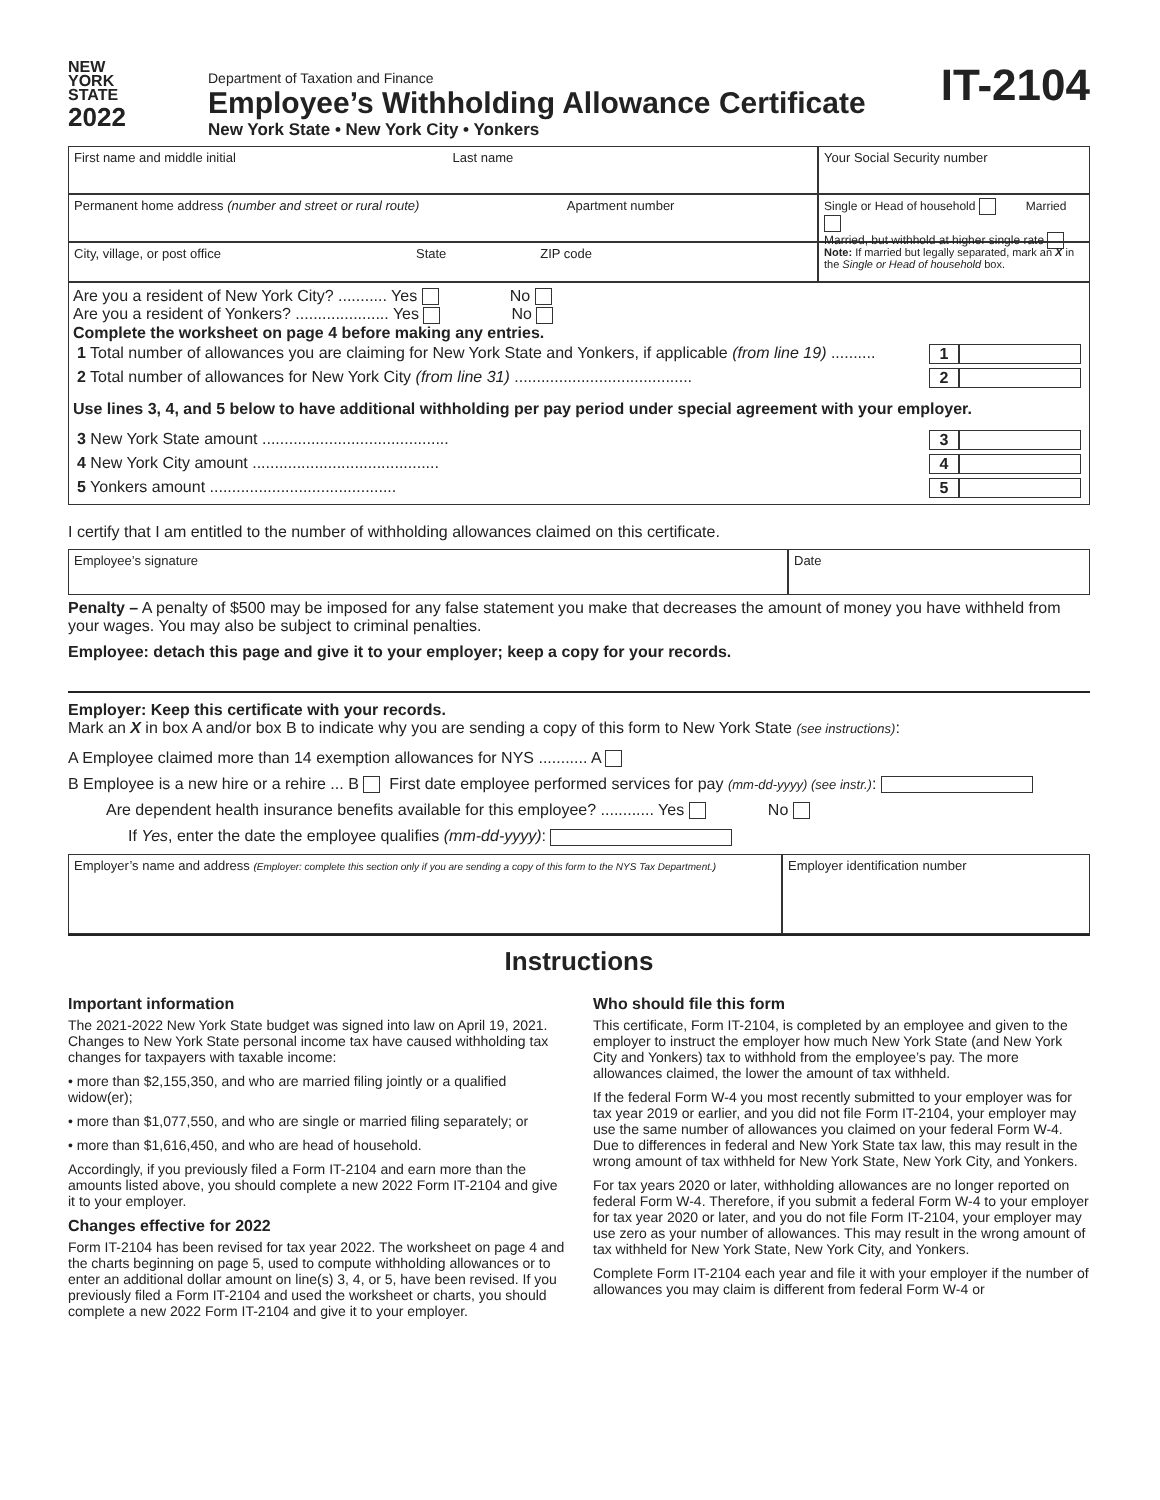NEW
YORK
STATE
2022
Department of Taxation and Finance
Employee’s Withholding Allowance Certificate
New York State • New York City • Yonkers
IT-2104
First name and middle initial Last name
Permanent home address (number and street or rural route) Apartment number
City, village, or post office State ZIP code
Your Social Security number
Single or Head of household Married
Married, but withhold at higher single rate
Note: If married but legally separated, mark an X in the Single or Head of household box.
Are you a resident of New York City? ........... Yes No
Are you a resident of Yonkers? ..................... Yes No
Complete the worksheet on page 4 before making any entries.
1 Total number of allowances you are claiming for New York State and Yonkers, if applicable (from line 19) .......... 1
2 Total number of allowances for New York City (from line 31) ........................................ 2
Use lines 3, 4, and 5 below to have additional withholding per pay period under special agreement with your employer.
3 New York State amount .......................................... 3
4 New York City amount .......................................... 4
5 Yonkers amount .......................................... 5
I certify that I am entitled to the number of withholding allowances claimed on this certificate.
Employee’s signature
Date
Penalty – A penalty of $500 may be imposed for any false statement you make that decreases the amount of money you have withheld from your wages. You may also be subject to criminal penalties.
Employee: detach this page and give it to your employer; keep a copy for your records.
Employer: Keep this certificate with your records.
Mark an X in box A and/or box B to indicate why you are sending a copy of this form to New York State (see instructions):
A Employee claimed more than 14 exemption allowances for NYS ........... A
B Employee is a new hire or a rehire ... B First date employee performed services for pay (mm-dd-yyyy) (see instr.):
Are dependent health insurance benefits available for this employee? ............ Yes No
If Yes, enter the date the employee qualifies (mm-dd-yyyy):
Employer’s name and address (Employer: complete this section only if you are sending a copy of this form to the NYS Tax Department.)
Employer identification number
Instructions
Important information
The 2021-2022 New York State budget was signed into law on April 19, 2021. Changes to New York State personal income tax have caused withholding tax changes for taxpayers with taxable income:
• more than $2,155,350, and who are married filing jointly or a qualified widow(er);
• more than $1,077,550, and who are single or married filing separately; or
• more than $1,616,450, and who are head of household.
Accordingly, if you previously filed a Form IT-2104 and earn more than the amounts listed above, you should complete a new 2022 Form IT-2104 and give it to your employer.
Changes effective for 2022
Form IT-2104 has been revised for tax year 2022. The worksheet on page 4 and the charts beginning on page 5, used to compute withholding allowances or to enter an additional dollar amount on line(s) 3, 4, or 5, have been revised. If you previously filed a Form IT-2104 and used the worksheet or charts, you should complete a new 2022 Form IT-2104 and give it to your employer.
Who should file this form
This certificate, Form IT-2104, is completed by an employee and given to the employer to instruct the employer how much New York State (and New York City and Yonkers) tax to withhold from the employee’s pay. The more allowances claimed, the lower the amount of tax withheld.
If the federal Form W-4 you most recently submitted to your employer was for tax year 2019 or earlier, and you did not file Form IT-2104, your employer may use the same number of allowances you claimed on your federal Form W-4. Due to differences in federal and New York State tax law, this may result in the wrong amount of tax withheld for New York State, New York City, and Yonkers.
For tax years 2020 or later, withholding allowances are no longer reported on federal Form W-4. Therefore, if you submit a federal Form W-4 to your employer for tax year 2020 or later, and you do not file Form IT-2104, your employer may use zero as your number of allowances. This may result in the wrong amount of tax withheld for New York State, New York City, and Yonkers.
Complete Form IT-2104 each year and file it with your employer if the number of allowances you may claim is different from federal Form W-4 or